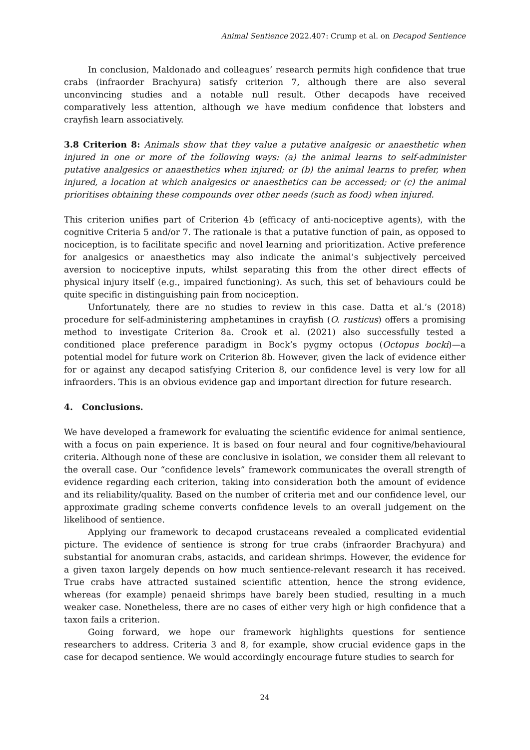Animal Sentience 2022.407: Crump et al. on Decapod Sentience
In conclusion, Maldonado and colleagues’ research permits high confidence that true crabs (infraorder Brachyura) satisfy criterion 7, although there are also several unconvincing studies and a notable null result. Other decapods have received comparatively less attention, although we have medium confidence that lobsters and crayfish learn associatively.
3.8 Criterion 8: Animals show that they value a putative analgesic or anaesthetic when injured in one or more of the following ways: (a) the animal learns to self-administer putative analgesics or anaesthetics when injured; or (b) the animal learns to prefer, when injured, a location at which analgesics or anaesthetics can be accessed; or (c) the animal prioritises obtaining these compounds over other needs (such as food) when injured.
This criterion unifies part of Criterion 4b (efficacy of anti-nociceptive agents), with the cognitive Criteria 5 and/or 7. The rationale is that a putative function of pain, as opposed to nociception, is to facilitate specific and novel learning and prioritization. Active preference for analgesics or anaesthetics may also indicate the animal’s subjectively perceived aversion to nociceptive inputs, whilst separating this from the other direct effects of physical injury itself (e.g., impaired functioning). As such, this set of behaviours could be quite specific in distinguishing pain from nociception.
Unfortunately, there are no studies to review in this case. Datta et al.’s (2018) procedure for self-administering amphetamines in crayfish (O. rusticus) offers a promising method to investigate Criterion 8a. Crook et al. (2021) also successfully tested a conditioned place preference paradigm in Bock’s pygmy octopus (Octopus bocki)—a potential model for future work on Criterion 8b. However, given the lack of evidence either for or against any decapod satisfying Criterion 8, our confidence level is very low for all infraorders. This is an obvious evidence gap and important direction for future research.
4. Conclusions.
We have developed a framework for evaluating the scientific evidence for animal sentience, with a focus on pain experience. It is based on four neural and four cognitive/behavioural criteria. Although none of these are conclusive in isolation, we consider them all relevant to the overall case. Our “confidence levels” framework communicates the overall strength of evidence regarding each criterion, taking into consideration both the amount of evidence and its reliability/quality. Based on the number of criteria met and our confidence level, our approximate grading scheme converts confidence levels to an overall judgement on the likelihood of sentience.
Applying our framework to decapod crustaceans revealed a complicated evidential picture. The evidence of sentience is strong for true crabs (infraorder Brachyura) and substantial for anomuran crabs, astacids, and caridean shrimps. However, the evidence for a given taxon largely depends on how much sentience-relevant research it has received. True crabs have attracted sustained scientific attention, hence the strong evidence, whereas (for example) penaeid shrimps have barely been studied, resulting in a much weaker case. Nonetheless, there are no cases of either very high or high confidence that a taxon fails a criterion.
Going forward, we hope our framework highlights questions for sentience researchers to address. Criteria 3 and 8, for example, show crucial evidence gaps in the case for decapod sentience. We would accordingly encourage future studies to search for
24